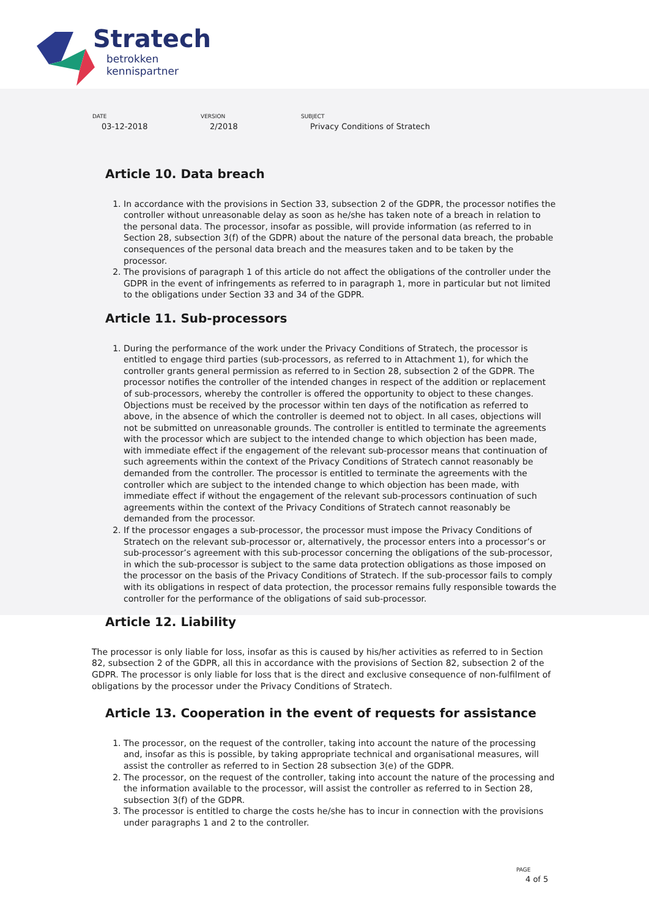Stratech
betrokken
kennispartner
DATE
03-12-2018
VERSION
2/2018
SUBJECT
Privacy Conditions of Stratech
Article 10. Data breach
1. In accordance with the provisions in Section 33, subsection 2 of the GDPR, the processor notifies the controller without unreasonable delay as soon as he/she has taken note of a breach in relation to the personal data. The processor, insofar as possible, will provide information (as referred to in Section 28, subsection 3(f) of the GDPR) about the nature of the personal data breach, the probable consequences of the personal data breach and the measures taken and to be taken by the processor.
2. The provisions of paragraph 1 of this article do not affect the obligations of the controller under the GDPR in the event of infringements as referred to in paragraph 1, more in particular but not limited to the obligations under Section 33 and 34 of the GDPR.
Article 11. Sub-processors
1. During the performance of the work under the Privacy Conditions of Stratech, the processor is entitled to engage third parties (sub-processors, as referred to in Attachment 1), for which the controller grants general permission as referred to in Section 28, subsection 2 of the GDPR. The processor notifies the controller of the intended changes in respect of the addition or replacement of sub-processors, whereby the controller is offered the opportunity to object to these changes. Objections must be received by the processor within ten days of the notification as referred to above, in the absence of which the controller is deemed not to object. In all cases, objections will not be submitted on unreasonable grounds. The controller is entitled to terminate the agreements with the processor which are subject to the intended change to which objection has been made, with immediate effect if the engagement of the relevant sub-processor means that continuation of such agreements within the context of the Privacy Conditions of Stratech cannot reasonably be demanded from the controller. The processor is entitled to terminate the agreements with the controller which are subject to the intended change to which objection has been made, with immediate effect if without the engagement of the relevant sub-processors continuation of such agreements within the context of the Privacy Conditions of Stratech cannot reasonably be demanded from the processor.
2. If the processor engages a sub-processor, the processor must impose the Privacy Conditions of Stratech on the relevant sub-processor or, alternatively, the processor enters into a processor’s or sub-processor’s agreement with this sub-processor concerning the obligations of the sub-processor, in which the sub-processor is subject to the same data protection obligations as those imposed on the processor on the basis of the Privacy Conditions of Stratech. If the sub-processor fails to comply with its obligations in respect of data protection, the processor remains fully responsible towards the controller for the performance of the obligations of said sub-processor.
Article 12. Liability
The processor is only liable for loss, insofar as this is caused by his/her activities as referred to in Section 82, subsection 2 of the GDPR, all this in accordance with the provisions of Section 82, subsection 2 of the GDPR. The processor is only liable for loss that is the direct and exclusive consequence of non-fulfilment of obligations by the processor under the Privacy Conditions of Stratech.
Article 13. Cooperation in the event of requests for assistance
1. The processor, on the request of the controller, taking into account the nature of the processing and, insofar as this is possible, by taking appropriate technical and organisational measures, will assist the controller as referred to in Section 28 subsection 3(e) of the GDPR.
2. The processor, on the request of the controller, taking into account the nature of the processing and the information available to the processor, will assist the controller as referred to in Section 28, subsection 3(f) of the GDPR.
3. The processor is entitled to charge the costs he/she has to incur in connection with the provisions under paragraphs 1 and 2 to the controller.
PAGE
4 of 5